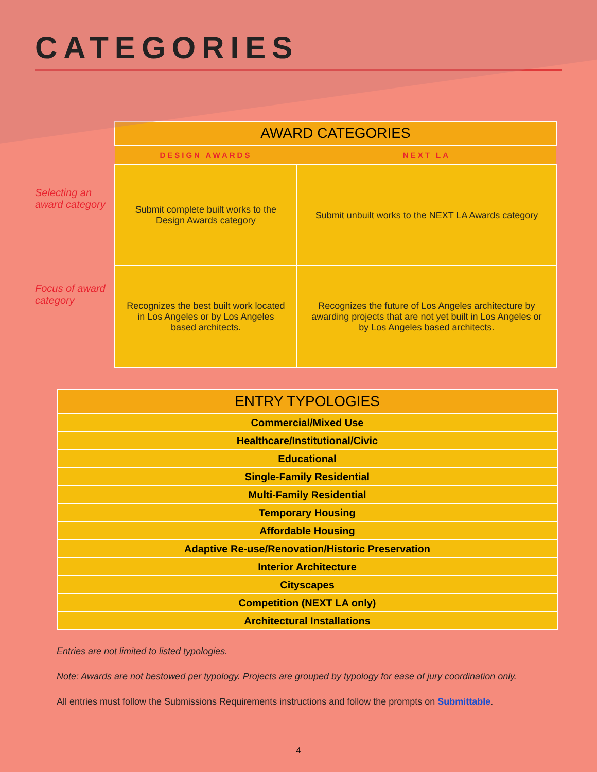CATEGORIES
Selecting an award category
Focus of award category
| AWARD CATEGORIES | |
| --- | --- |
| DESIGN AWARDS | NEXT LA |
| Submit complete built works to the Design Awards category | Submit unbuilt works to the NEXT LA Awards category |
| Recognizes the best built work located in Los Angeles or by Los Angeles based architects. | Recognizes the future of Los Angeles architecture by awarding projects that are not yet built in Los Angeles or by Los Angeles based architects. |
| ENTRY TYPOLOGIES |
| --- |
| Commercial/Mixed Use |
| Healthcare/Institutional/Civic |
| Educational |
| Single-Family Residential |
| Multi-Family Residential |
| Temporary Housing |
| Affordable Housing |
| Adaptive Re-use/Renovation/Historic Preservation |
| Interior Architecture |
| Cityscapes |
| Competition (NEXT LA only) |
| Architectural Installations |
Entries are not limited to listed typologies.
Note: Awards are not bestowed per typology. Projects are grouped by typology for ease of jury coordination only.
All entries must follow the Submissions Requirements instructions and follow the prompts on Submittable.
4